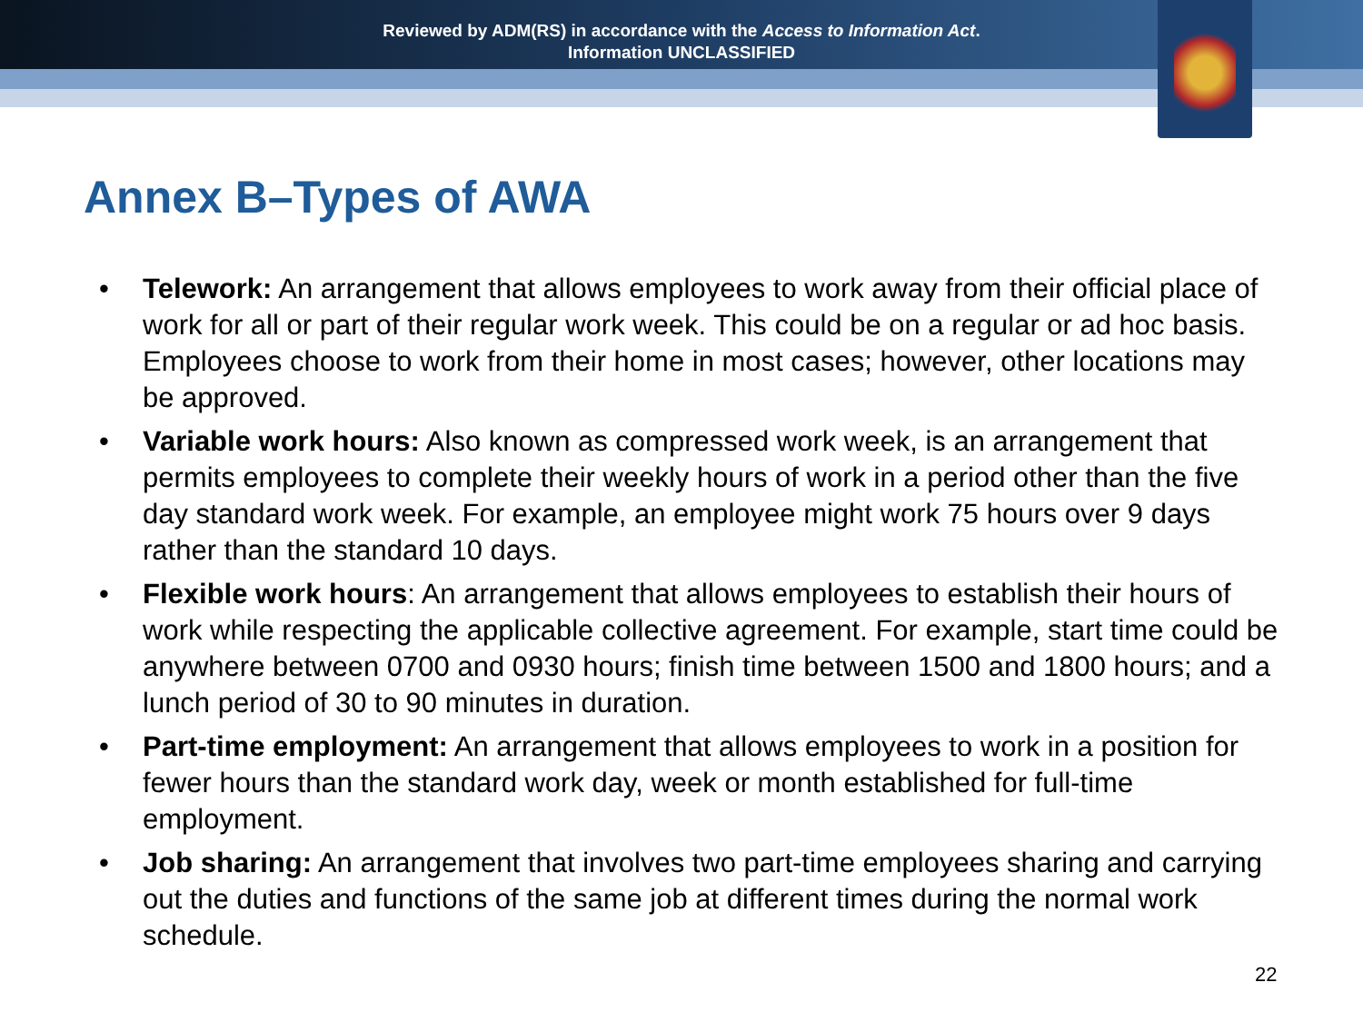Reviewed by ADM(RS) in accordance with the Access to Information Act.
Information UNCLASSIFIED
Annex B–Types of AWA
• Telework: An arrangement that allows employees to work away from their official place of work for all or part of their regular work week. This could be on a regular or ad hoc basis. Employees choose to work from their home in most cases; however, other locations may be approved.
• Variable work hours: Also known as compressed work week, is an arrangement that permits employees to complete their weekly hours of work in a period other than the five day standard work week. For example, an employee might work 75 hours over 9 days rather than the standard 10 days.
• Flexible work hours: An arrangement that allows employees to establish their hours of work while respecting the applicable collective agreement. For example, start time could be anywhere between 0700 and 0930 hours; finish time between 1500 and 1800 hours; and a lunch period of 30 to 90 minutes in duration.
• Part-time employment: An arrangement that allows employees to work in a position for fewer hours than the standard work day, week or month established for full-time employment.
• Job sharing: An arrangement that involves two part-time employees sharing and carrying out the duties and functions of the same job at different times during the normal work schedule.
22